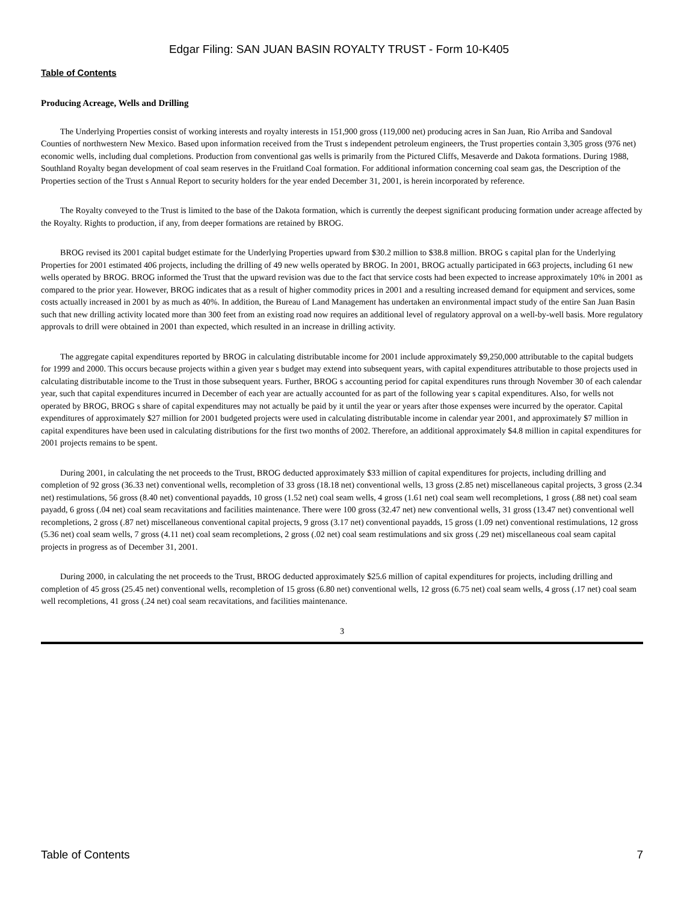Edgar Filing: SAN JUAN BASIN ROYALTY TRUST - Form 10-K405
Table of Contents
Producing Acreage, Wells and Drilling
The Underlying Properties consist of working interests and royalty interests in 151,900 gross (119,000 net) producing acres in San Juan, Rio Arriba and Sandoval Counties of northwestern New Mexico. Based upon information received from the Trust s independent petroleum engineers, the Trust properties contain 3,305 gross (976 net) economic wells, including dual completions. Production from conventional gas wells is primarily from the Pictured Cliffs, Mesaverde and Dakota formations. During 1988, Southland Royalty began development of coal seam reserves in the Fruitland Coal formation. For additional information concerning coal seam gas, the Description of the Properties section of the Trust s Annual Report to security holders for the year ended December 31, 2001, is herein incorporated by reference.
The Royalty conveyed to the Trust is limited to the base of the Dakota formation, which is currently the deepest significant producing formation under acreage affected by the Royalty. Rights to production, if any, from deeper formations are retained by BROG.
BROG revised its 2001 capital budget estimate for the Underlying Properties upward from $30.2 million to $38.8 million. BROG s capital plan for the Underlying Properties for 2001 estimated 406 projects, including the drilling of 49 new wells operated by BROG. In 2001, BROG actually participated in 663 projects, including 61 new wells operated by BROG. BROG informed the Trust that the upward revision was due to the fact that service costs had been expected to increase approximately 10% in 2001 as compared to the prior year. However, BROG indicates that as a result of higher commodity prices in 2001 and a resulting increased demand for equipment and services, some costs actually increased in 2001 by as much as 40%. In addition, the Bureau of Land Management has undertaken an environmental impact study of the entire San Juan Basin such that new drilling activity located more than 300 feet from an existing road now requires an additional level of regulatory approval on a well-by-well basis. More regulatory approvals to drill were obtained in 2001 than expected, which resulted in an increase in drilling activity.
The aggregate capital expenditures reported by BROG in calculating distributable income for 2001 include approximately $9,250,000 attributable to the capital budgets for 1999 and 2000. This occurs because projects within a given year s budget may extend into subsequent years, with capital expenditures attributable to those projects used in calculating distributable income to the Trust in those subsequent years. Further, BROG s accounting period for capital expenditures runs through November 30 of each calendar year, such that capital expenditures incurred in December of each year are actually accounted for as part of the following year s capital expenditures. Also, for wells not operated by BROG, BROG s share of capital expenditures may not actually be paid by it until the year or years after those expenses were incurred by the operator. Capital expenditures of approximately $27 million for 2001 budgeted projects were used in calculating distributable income in calendar year 2001, and approximately $7 million in capital expenditures have been used in calculating distributions for the first two months of 2002. Therefore, an additional approximately $4.8 million in capital expenditures for 2001 projects remains to be spent.
During 2001, in calculating the net proceeds to the Trust, BROG deducted approximately $33 million of capital expenditures for projects, including drilling and completion of 92 gross (36.33 net) conventional wells, recompletion of 33 gross (18.18 net) conventional wells, 13 gross (2.85 net) miscellaneous capital projects, 3 gross (2.34 net) restimulations, 56 gross (8.40 net) conventional payadds, 10 gross (1.52 net) coal seam wells, 4 gross (1.61 net) coal seam well recompletions, 1 gross (.88 net) coal seam payadd, 6 gross (.04 net) coal seam recavitations and facilities maintenance. There were 100 gross (32.47 net) new conventional wells, 31 gross (13.47 net) conventional well recompletions, 2 gross (.87 net) miscellaneous conventional capital projects, 9 gross (3.17 net) conventional payadds, 15 gross (1.09 net) conventional restimulations, 12 gross (5.36 net) coal seam wells, 7 gross (4.11 net) coal seam recompletions, 2 gross (.02 net) coal seam restimulations and six gross (.29 net) miscellaneous coal seam capital projects in progress as of December 31, 2001.
During 2000, in calculating the net proceeds to the Trust, BROG deducted approximately $25.6 million of capital expenditures for projects, including drilling and completion of 45 gross (25.45 net) conventional wells, recompletion of 15 gross (6.80 net) conventional wells, 12 gross (6.75 net) coal seam wells, 4 gross (.17 net) coal seam well recompletions, 41 gross (.24 net) coal seam recavitations, and facilities maintenance.
3
Table of Contents 7